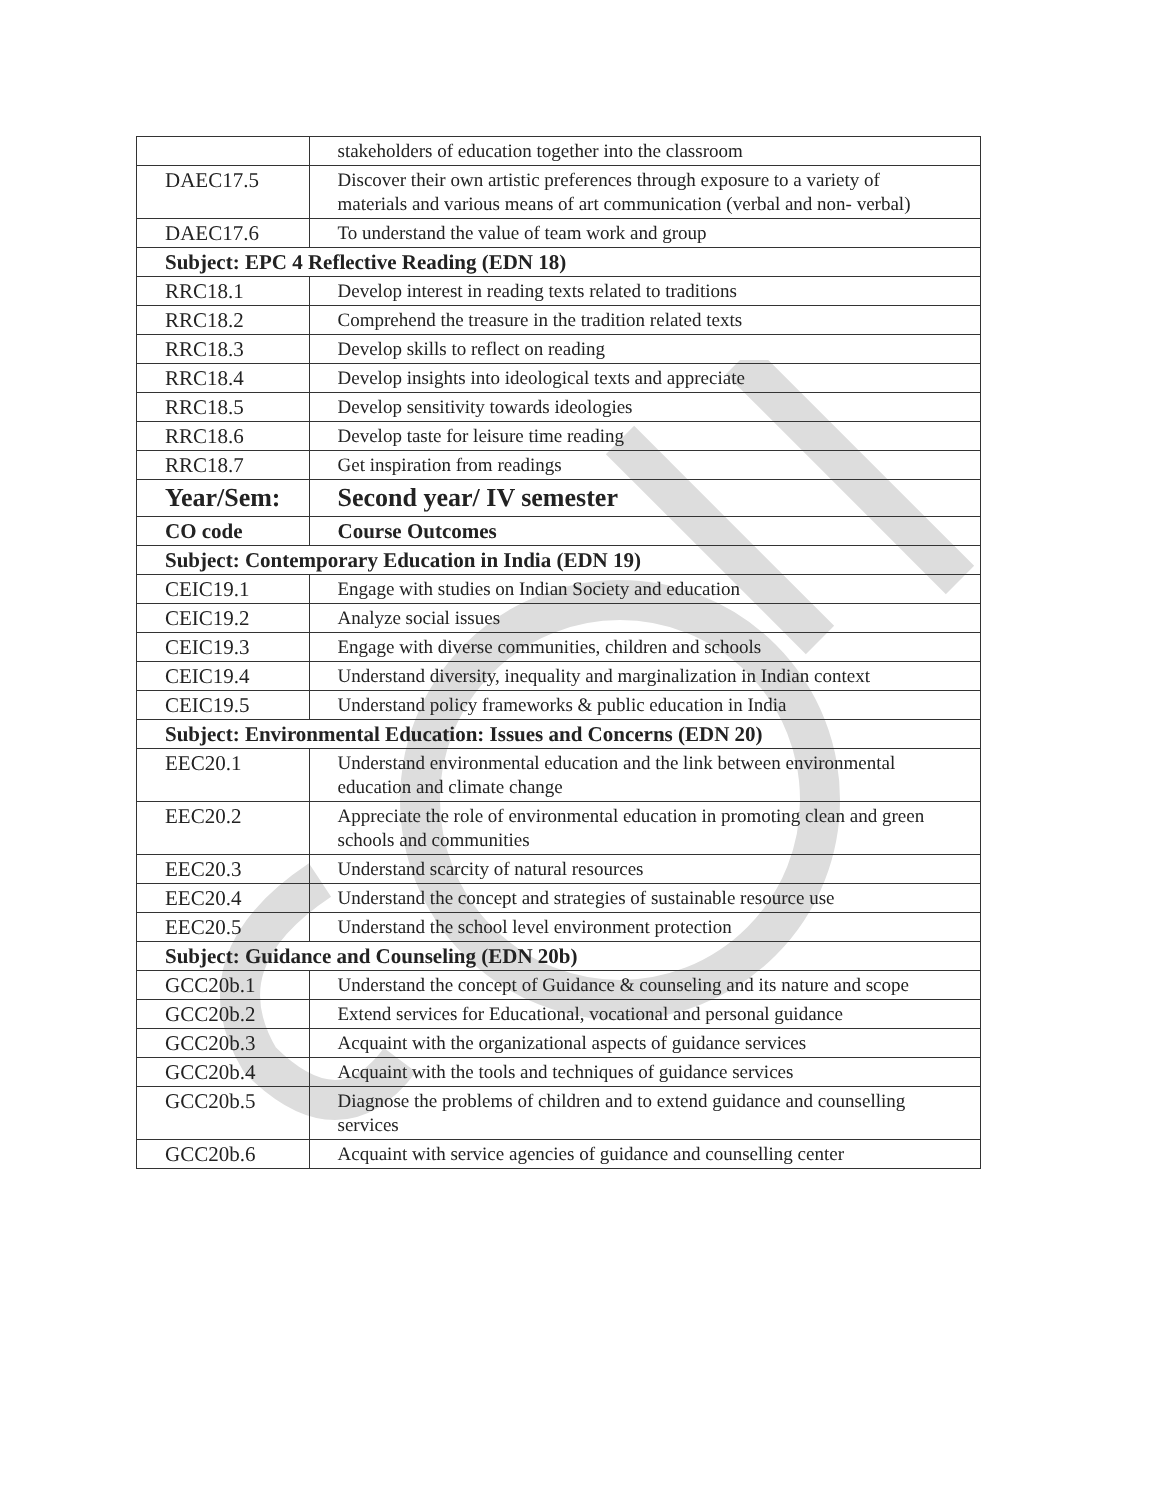| | stakeholders of education together into the classroom |
| DAEC17.5 | Discover their own artistic preferences through exposure to a variety of materials and various means of art communication (verbal and non- verbal) |
| DAEC17.6 | To understand the value of team work and group |
| Subject: EPC 4 Reflective Reading (EDN 18) | |
| RRC18.1 | Develop interest in reading texts related to traditions |
| RRC18.2 | Comprehend the treasure in the tradition related texts |
| RRC18.3 | Develop skills to reflect on reading |
| RRC18.4 | Develop insights into ideological texts and appreciate |
| RRC18.5 | Develop sensitivity towards ideologies |
| RRC18.6 | Develop taste for leisure time reading |
| RRC18.7 | Get inspiration from readings |
| Year/Sem: | Second year/ IV semester |
| CO code | Course Outcomes |
| Subject: Contemporary Education in India (EDN 19) | |
| CEIC19.1 | Engage with studies on Indian Society and education |
| CEIC19.2 | Analyze social issues |
| CEIC19.3 | Engage with diverse communities, children and schools |
| CEIC19.4 | Understand diversity, inequality and marginalization in Indian context |
| CEIC19.5 | Understand policy frameworks & public education in India |
| Subject: Environmental Education: Issues and Concerns (EDN 20) | |
| EEC20.1 | Understand environmental education and the link between environmental education and climate change |
| EEC20.2 | Appreciate the role of environmental education in promoting clean and green schools and communities |
| EEC20.3 | Understand scarcity of natural resources |
| EEC20.4 | Understand the concept and strategies of sustainable resource use |
| EEC20.5 | Understand the school level environment protection |
| Subject: Guidance and Counseling (EDN 20b) | |
| GCC20b.1 | Understand the concept of Guidance & counseling and its nature and scope |
| GCC20b.2 | Extend services for Educational, vocational and personal guidance |
| GCC20b.3 | Acquaint with the organizational aspects of guidance services |
| GCC20b.4 | Acquaint with the tools and techniques of guidance services |
| GCC20b.5 | Diagnose the problems of children and to extend guidance and counselling services |
| GCC20b.6 | Acquaint with service agencies of guidance and counselling center |